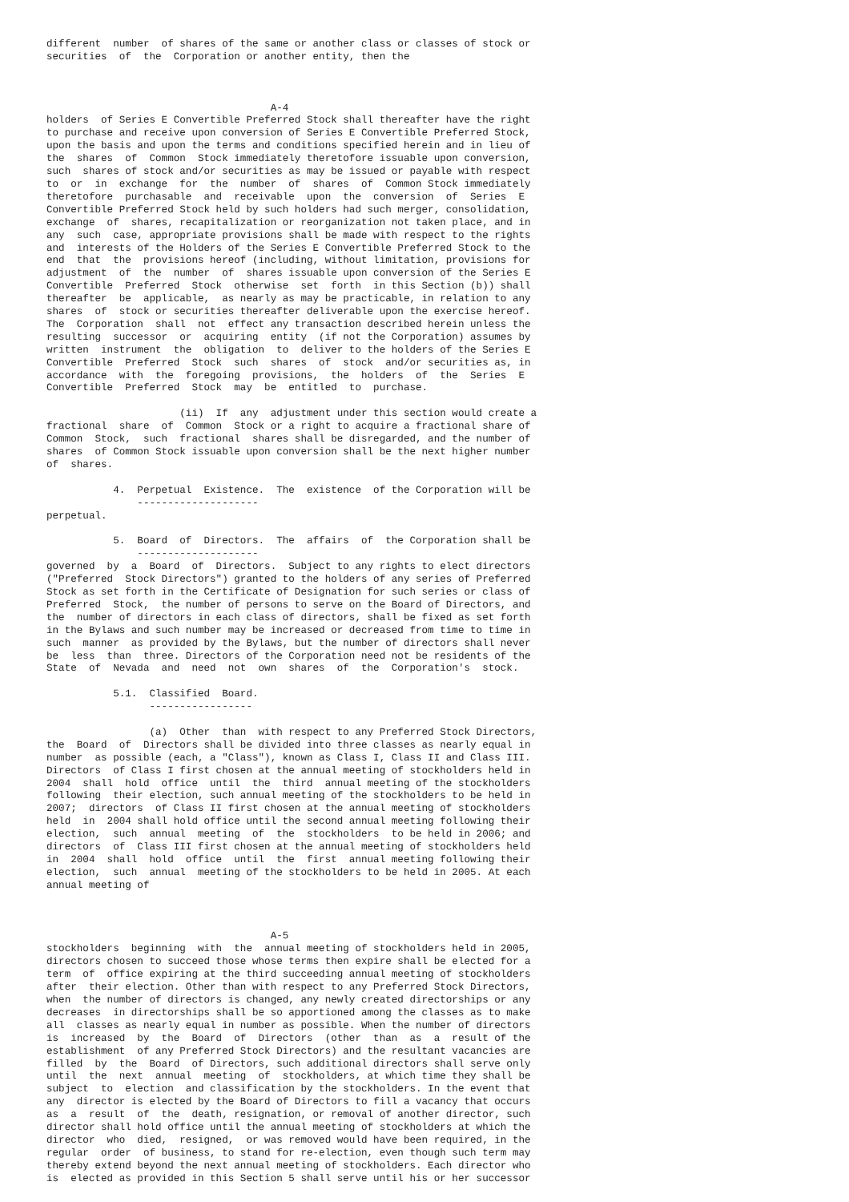different  number  of shares of the same or another class or classes of stock or
securities  of  the  Corporation or another entity, then the



                                     A-4
holders  of Series E Convertible Preferred Stock shall thereafter have the right
to purchase and receive upon conversion of Series E Convertible Preferred Stock,
upon the basis and upon the terms and conditions specified herein and in lieu of
the  shares  of  Common  Stock immediately theretofore issuable upon conversion,
such  shares of stock and/or securities as may be issued or payable with respect
to  or  in  exchange  for  the  number  of  shares  of  Common Stock immediately
theretofore  purchasable  and  receivable  upon  the  conversion  of  Series  E
Convertible Preferred Stock held by such holders had such merger, consolidation,
exchange  of  shares, recapitalization or reorganization not taken place, and in
any  such  case, appropriate provisions shall be made with respect to the rights
and  interests of the Holders of the Series E Convertible Preferred Stock to the
end  that  the  provisions hereof (including, without limitation, provisions for
adjustment  of  the  number  of  shares issuable upon conversion of the Series E
Convertible  Preferred  Stock  otherwise  set  forth  in this Section (b)) shall
thereafter  be  applicable,  as nearly as may be practicable, in relation to any
shares  of  stock or securities thereafter deliverable upon the exercise hereof.
The  Corporation  shall  not  effect any transaction described herein unless the
resulting  successor  or  acquiring  entity  (if not the Corporation) assumes by
written  instrument  the  obligation  to  deliver to the holders of the Series E
Convertible  Preferred  Stock  such  shares  of  stock  and/or securities as, in
accordance  with  the  foregoing  provisions,  the  holders  of  the  Series  E
Convertible  Preferred  Stock  may  be  entitled  to  purchase.

                      (ii)  If  any  adjustment under this section would create a
fractional  share  of  Common  Stock or a right to acquire a fractional share of
Common  Stock,  such  fractional  shares shall be disregarded, and the number of
shares  of Common Stock issuable upon conversion shall be the next higher number
of  shares.

           4.  Perpetual  Existence.  The  existence  of the Corporation will be
               --------------------
perpetual.

           5.  Board  of  Directors.  The  affairs  of  the Corporation shall be
               --------------------
governed  by  a  Board  of  Directors.  Subject to any rights to elect directors
("Preferred  Stock Directors") granted to the holders of any series of Preferred
Stock as set forth in the Certificate of Designation for such series or class of
Preferred  Stock,  the number of persons to serve on the Board of Directors, and
the  number of directors in each class of directors, shall be fixed as set forth
in the Bylaws and such number may be increased or decreased from time to time in
such  manner  as provided by the Bylaws, but the number of directors shall never
be  less  than  three. Directors of the Corporation need not be residents of the
State  of  Nevada  and  need  not  own  shares  of  the  Corporation's  stock.

           5.1.  Classified  Board.
                 -----------------

                 (a)  Other  than  with respect to any Preferred Stock Directors,
the  Board  of  Directors shall be divided into three classes as nearly equal in
number  as possible (each, a "Class"), known as Class I, Class II and Class III.
Directors  of Class I first chosen at the annual meeting of stockholders held in
2004  shall  hold  office  until  the  third  annual meeting of the stockholders
following  their election, such annual meeting of the stockholders to be held in
2007;  directors  of Class II first chosen at the annual meeting of stockholders
held  in  2004 shall hold office until the second annual meeting following their
election,  such  annual  meeting  of  the  stockholders  to be held in 2006; and
directors  of  Class III first chosen at the annual meeting of stockholders held
in  2004  shall  hold  office  until  the  first  annual meeting following their
election,  such  annual  meeting of the stockholders to be held in 2005. At each
annual meeting of



                                     A-5
stockholders  beginning  with  the  annual meeting of stockholders held in 2005,
directors chosen to succeed those whose terms then expire shall be elected for a
term  of  office expiring at the third succeeding annual meeting of stockholders
after  their election. Other than with respect to any Preferred Stock Directors,
when  the number of directors is changed, any newly created directorships or any
decreases  in directorships shall be so apportioned among the classes as to make
all  classes as nearly equal in number as possible. When the number of directors
is  increased  by  the  Board  of  Directors  (other  than  as  a  result of the
establishment  of any Preferred Stock Directors) and the resultant vacancies are
filled  by  the  Board  of Directors, such additional directors shall serve only
until  the  next  annual  meeting  of  stockholders, at which time they shall be
subject  to  election  and classification by the stockholders. In the event that
any  director is elected by the Board of Directors to fill a vacancy that occurs
as  a  result  of  the  death, resignation, or removal of another director, such
director shall hold office until the annual meeting of stockholders at which the
director  who  died,  resigned,  or was removed would have been required, in the
regular  order  of business, to stand for re-election, even though such term may
thereby extend beyond the next annual meeting of stockholders. Each director who
is  elected as provided in this Section 5 shall serve until his or her successor